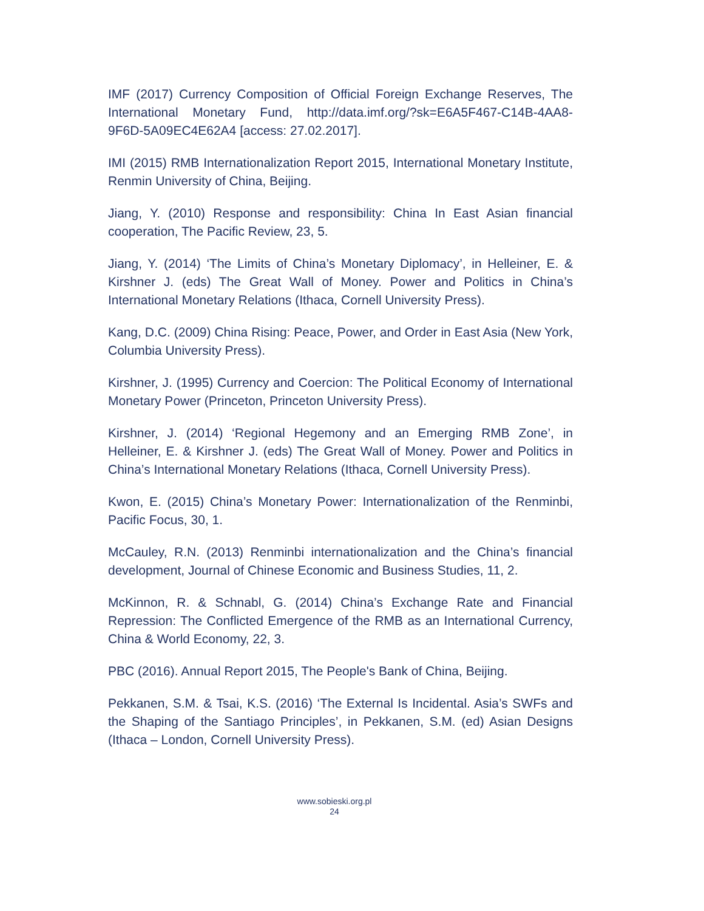IMF (2017) Currency Composition of Official Foreign Exchange Reserves, The International Monetary Fund, http://data.imf.org/?sk=E6A5F467-C14B-4AA8-9F6D-5A09EC4E62A4 [access: 27.02.2017].
IMI (2015) RMB Internationalization Report 2015, International Monetary Institute, Renmin University of China, Beijing.
Jiang, Y. (2010) Response and responsibility: China In East Asian financial cooperation, The Pacific Review, 23, 5.
Jiang, Y. (2014) ‘The Limits of China’s Monetary Diplomacy’, in Helleiner, E. & Kirshner J. (eds) The Great Wall of Money. Power and Politics in China’s International Monetary Relations (Ithaca, Cornell University Press).
Kang, D.C. (2009) China Rising: Peace, Power, and Order in East Asia (New York, Columbia University Press).
Kirshner, J. (1995) Currency and Coercion: The Political Economy of International Monetary Power (Princeton, Princeton University Press).
Kirshner, J. (2014) ‘Regional Hegemony and an Emerging RMB Zone’, in Helleiner, E. & Kirshner J. (eds) The Great Wall of Money. Power and Politics in China’s International Monetary Relations (Ithaca, Cornell University Press).
Kwon, E. (2015) China’s Monetary Power: Internationalization of the Renminbi, Pacific Focus, 30, 1.
McCauley, R.N. (2013) Renminbi internationalization and the China’s financial development, Journal of Chinese Economic and Business Studies, 11, 2.
McKinnon, R. & Schnabl, G. (2014) China’s Exchange Rate and Financial Repression: The Conflicted Emergence of the RMB as an International Currency, China & World Economy, 22, 3.
PBC (2016). Annual Report 2015, The People's Bank of China, Beijing.
Pekkanen, S.M. & Tsai, K.S. (2016) ‘The External Is Incidental. Asia’s SWFs and the Shaping of the Santiago Principles’, in Pekkanen, S.M. (ed) Asian Designs (Ithaca – London, Cornell University Press).
www.sobieski.org.pl
24